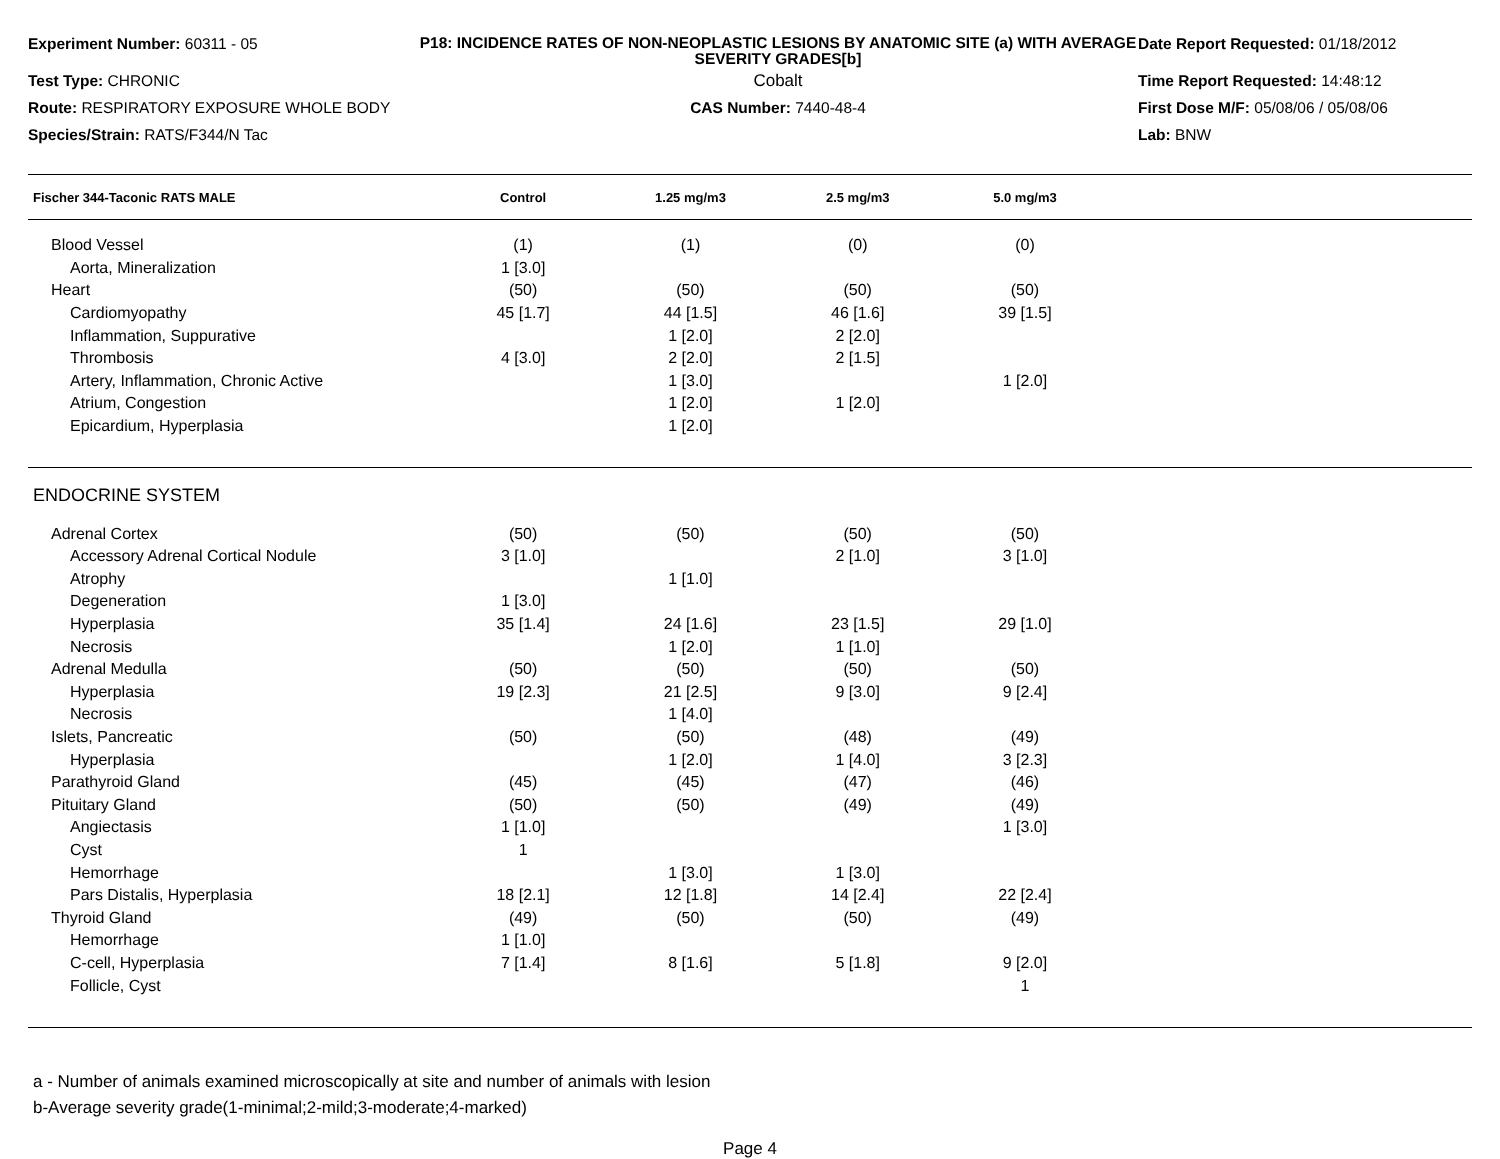Experiment Number: 60311 - 05
P18: INCIDENCE RATES OF NON-NEOPLASTIC LESIONS BY ANATOMIC SITE (a) WITH AVERAGE SEVERITY GRADES[b]
Date Report Requested: 01/18/2012
Test Type: CHRONIC
Cobalt
Time Report Requested: 14:48:12
Route: RESPIRATORY EXPOSURE WHOLE BODY
CAS Number: 7440-48-4
First Dose M/F: 05/08/06 / 05/08/06
Species/Strain: RATS/F344/N Tac
Lab: BNW
| Fischer 344-Taconic RATS MALE | Control | 1.25 mg/m3 | 2.5 mg/m3 | 5.0 mg/m3 | |
| --- | --- | --- | --- | --- | --- |
| Blood Vessel | (1) | (1) | (0) | (0) | |
| Aorta, Mineralization | 1 [3.0] | | | | |
| Heart | (50) | (50) | (50) | (50) | |
| Cardiomyopathy | 45 [1.7] | 44 [1.5] | 46 [1.6] | 39 [1.5] | |
| Inflammation, Suppurative | | 1 [2.0] | 2 [2.0] | | |
| Thrombosis | 4 [3.0] | 2 [2.0] | 2 [1.5] | | |
| Artery, Inflammation, Chronic Active | | 1 [3.0] | | 1 [2.0] | |
| Atrium, Congestion | | 1 [2.0] | 1 [2.0] | | |
| Epicardium, Hyperplasia | | 1 [2.0] | | | |
| ENDOCRINE SYSTEM | | | | | |
| Adrenal Cortex | (50) | (50) | (50) | (50) | |
| Accessory Adrenal Cortical Nodule | 3 [1.0] | | 2 [1.0] | 3 [1.0] | |
| Atrophy | | 1 [1.0] | | | |
| Degeneration | 1 [3.0] | | | | |
| Hyperplasia | 35 [1.4] | 24 [1.6] | 23 [1.5] | 29 [1.0] | |
| Necrosis | | 1 [2.0] | 1 [1.0] | | |
| Adrenal Medulla | (50) | (50) | (50) | (50) | |
| Hyperplasia | 19 [2.3] | 21 [2.5] | 9 [3.0] | 9 [2.4] | |
| Necrosis | | 1 [4.0] | | | |
| Islets, Pancreatic | (50) | (50) | (48) | (49) | |
| Hyperplasia | | 1 [2.0] | 1 [4.0] | 3 [2.3] | |
| Parathyroid Gland | (45) | (45) | (47) | (46) | |
| Pituitary Gland | (50) | (50) | (49) | (49) | |
| Angiectasis | 1 [1.0] | | | 1 [3.0] | |
| Cyst | 1 | | | | |
| Hemorrhage | | 1 [3.0] | 1 [3.0] | | |
| Pars Distalis, Hyperplasia | 18 [2.1] | 12 [1.8] | 14 [2.4] | 22 [2.4] | |
| Thyroid Gland | (49) | (50) | (50) | (49) | |
| Hemorrhage | 1 [1.0] | | | | |
| C-cell, Hyperplasia | 7 [1.4] | 8 [1.6] | 5 [1.8] | 9 [2.0] | |
| Follicle, Cyst | | | | 1 | |
a - Number of animals examined microscopically at site and number of animals with lesion
b-Average severity grade(1-minimal;2-mild;3-moderate;4-marked)
Page 4